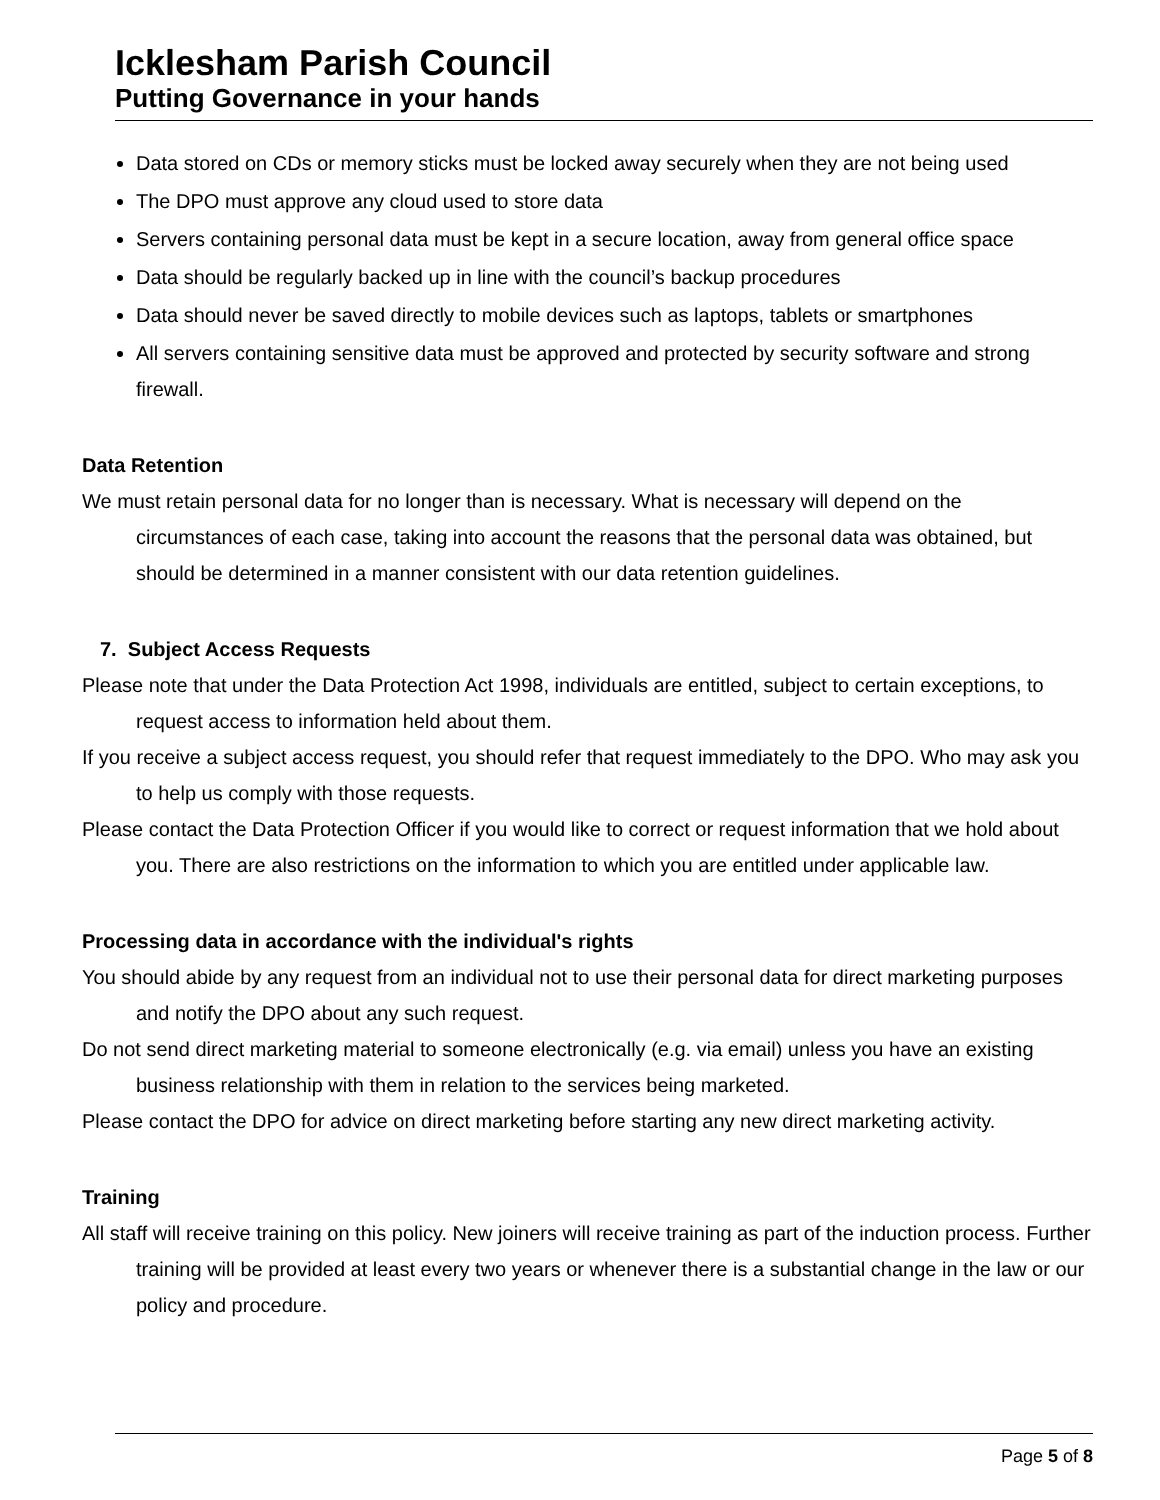Icklesham Parish Council
Putting Governance in your hands
Data stored on CDs or memory sticks must be locked away securely when they are not being used
The DPO must approve any cloud used to store data
Servers containing personal data must be kept in a secure location, away from general office space
Data should be regularly backed up in line with the council’s backup procedures
Data should never be saved directly to mobile devices such as laptops, tablets or smartphones
All servers containing sensitive data must be approved and protected by security software and strong firewall.
Data Retention
We must retain personal data for no longer than is necessary. What is necessary will depend on the circumstances of each case, taking into account the reasons that the personal data was obtained, but should be determined in a manner consistent with our data retention guidelines.
7. Subject Access Requests
Please note that under the Data Protection Act 1998, individuals are entitled, subject to certain exceptions, to request access to information held about them.
If you receive a subject access request, you should refer that request immediately to the DPO. Who may ask you to help us comply with those requests.
Please contact the Data Protection Officer if you would like to correct or request information that we hold about you. There are also restrictions on the information to which you are entitled under applicable law.
Processing data in accordance with the individual's rights
You should abide by any request from an individual not to use their personal data for direct marketing purposes and notify the DPO about any such request.
Do not send direct marketing material to someone electronically (e.g. via email) unless you have an existing business relationship with them in relation to the services being marketed.
Please contact the DPO for advice on direct marketing before starting any new direct marketing activity.
Training
All staff will receive training on this policy. New joiners will receive training as part of the induction process. Further training will be provided at least every two years or whenever there is a substantial change in the law or our policy and procedure.
Page 5 of 8